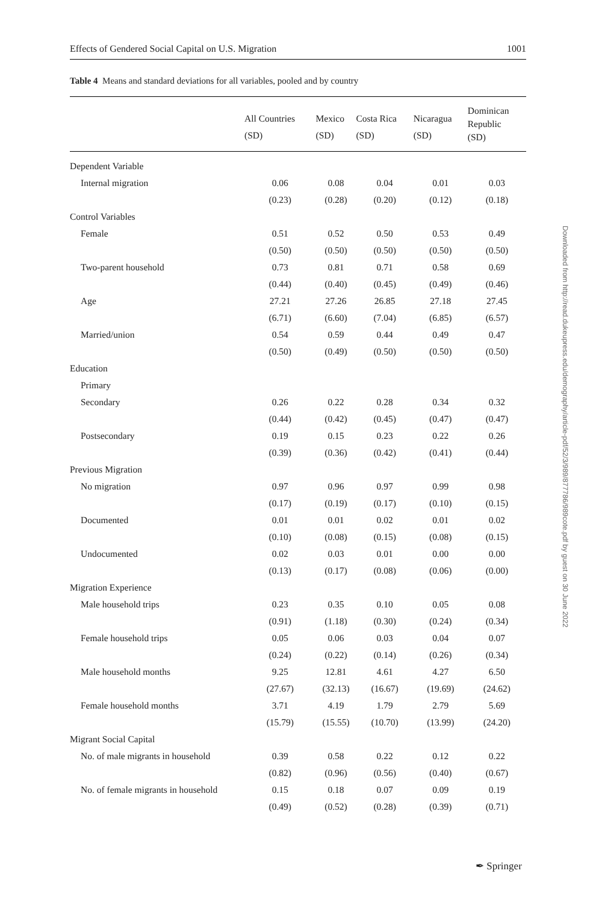Effects of Gendered Social Capital on U.S. Migration 1001
Table 4 Means and standard deviations for all variables, pooled and by country
| | All Countries (SD) | Mexico (SD) | Costa Rica (SD) | Nicaragua (SD) | Dominican Republic (SD) |
| --- | --- | --- | --- | --- | --- |
| Dependent Variable | | | | | |
| Internal migration | 0.06 | 0.08 | 0.04 | 0.01 | 0.03 |
| | (0.23) | (0.28) | (0.20) | (0.12) | (0.18) |
| Control Variables | | | | | |
| Female | 0.51 | 0.52 | 0.50 | 0.53 | 0.49 |
| | (0.50) | (0.50) | (0.50) | (0.50) | (0.50) |
| Two-parent household | 0.73 | 0.81 | 0.71 | 0.58 | 0.69 |
| | (0.44) | (0.40) | (0.45) | (0.49) | (0.46) |
| Age | 27.21 | 27.26 | 26.85 | 27.18 | 27.45 |
| | (6.71) | (6.60) | (7.04) | (6.85) | (6.57) |
| Married/union | 0.54 | 0.59 | 0.44 | 0.49 | 0.47 |
| | (0.50) | (0.49) | (0.50) | (0.50) | (0.50) |
| Education | | | | | |
| Primary | | | | | |
| Secondary | 0.26 | 0.22 | 0.28 | 0.34 | 0.32 |
| | (0.44) | (0.42) | (0.45) | (0.47) | (0.47) |
| Postsecondary | 0.19 | 0.15 | 0.23 | 0.22 | 0.26 |
| | (0.39) | (0.36) | (0.42) | (0.41) | (0.44) |
| Previous Migration | | | | | |
| No migration | 0.97 | 0.96 | 0.97 | 0.99 | 0.98 |
| | (0.17) | (0.19) | (0.17) | (0.10) | (0.15) |
| Documented | 0.01 | 0.01 | 0.02 | 0.01 | 0.02 |
| | (0.10) | (0.08) | (0.15) | (0.08) | (0.15) |
| Undocumented | 0.02 | 0.03 | 0.01 | 0.00 | 0.00 |
| | (0.13) | (0.17) | (0.08) | (0.06) | (0.00) |
| Migration Experience | | | | | |
| Male household trips | 0.23 | 0.35 | 0.10 | 0.05 | 0.08 |
| | (0.91) | (1.18) | (0.30) | (0.24) | (0.34) |
| Female household trips | 0.05 | 0.06 | 0.03 | 0.04 | 0.07 |
| | (0.24) | (0.22) | (0.14) | (0.26) | (0.34) |
| Male household months | 9.25 | 12.81 | 4.61 | 4.27 | 6.50 |
| | (27.67) | (32.13) | (16.67) | (19.69) | (24.62) |
| Female household months | 3.71 | 4.19 | 1.79 | 2.79 | 5.69 |
| | (15.79) | (15.55) | (10.70) | (13.99) | (24.20) |
| Migrant Social Capital | | | | | |
| No. of male migrants in household | 0.39 | 0.58 | 0.22 | 0.12 | 0.22 |
| | (0.82) | (0.96) | (0.56) | (0.40) | (0.67) |
| No. of female migrants in household | 0.15 | 0.18 | 0.07 | 0.09 | 0.19 |
| | (0.49) | (0.52) | (0.28) | (0.39) | (0.71) |
Downloaded from http://read.dukeupress.edu/demography/article-pdf/52/3/989/877786/989cote.pdf by guest on 30 June 2022
✒ Springer